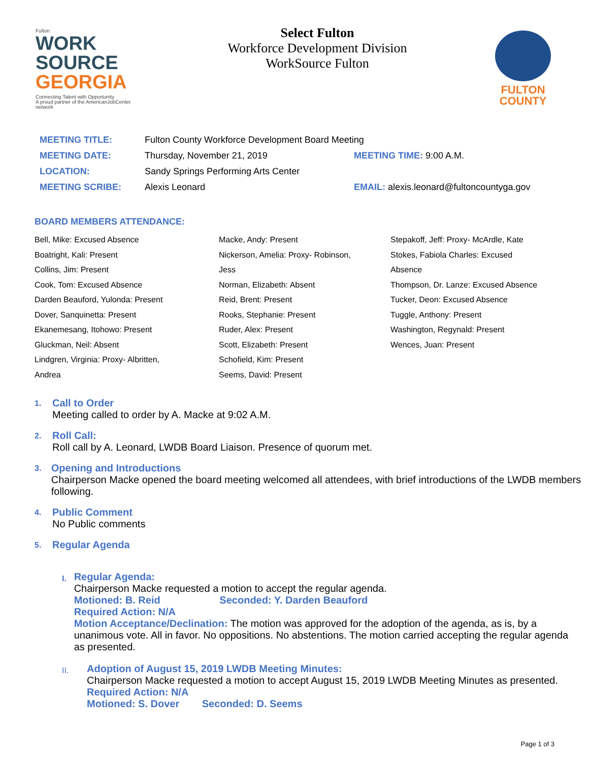Fulton
WORK
SOURCE
GEORGIA
Connecting Talent with Opportunity
A proud partner of the AmericanJobCenter network
Select Fulton
Workforce Development Division
WorkSource Fulton
FULTON
COUNTY
| MEETING TITLE: | Fulton County Workforce Development Board Meeting | |
| MEETING DATE: | Thursday, November 21, 2019 | MEETING TIME: 9:00 A.M. |
| LOCATION: | Sandy Springs Performing Arts Center | |
| MEETING SCRIBE: | Alexis Leonard | EMAIL: alexis.leonard@fultoncountyga.gov |
BOARD MEMBERS ATTENDANCE:
Bell, Mike: Excused Absence
Boatright, Kali: Present
Collins, Jim: Present
Cook, Tom: Excused Absence
Darden Beauford, Yulonda: Present
Dover, Sanquinetta: Present
Ekanemesang, Itohowo: Present
Gluckman, Neil: Absent
Lindgren, Virginia: Proxy- Albritten,
Andrea
Macke, Andy: Present
Nickerson, Amelia: Proxy- Robinson,
Jess
Norman, Elizabeth: Absent
Reid, Brent: Present
Rooks, Stephanie: Present
Ruder, Alex: Present
Scott, Elizabeth: Present
Schofield, Kim: Present
Seems, David: Present
Stepakoff, Jeff: Proxy- McArdle, Kate
Stokes, Fabiola Charles: Excused
Absence
Thompson, Dr. Lanze: Excused Absence
Tucker, Deon: Excused Absence
Tuggle, Anthony: Present
Washington, Regynald: Present
Wences, Juan: Present
1.
Call to Order
Meeting called to order by A. Macke at 9:02 A.M.
2.
Roll Call:
Roll call by A. Leonard, LWDB Board Liaison. Presence of quorum met.
3.
Opening and Introductions
Chairperson Macke opened the board meeting welcomed all attendees, with brief introductions of the LWDB members following.
4.
Public Comment
No Public comments
5.
Regular Agenda
I.
Regular Agenda:
Chairperson Macke requested a motion to accept the regular agenda.
Motioned: B. Reid Seconded: Y. Darden Beauford
Required Action: N/A
Motion Acceptance/Declination: The motion was approved for the adoption of the agenda, as is, by a unanimous vote. All in favor. No oppositions. No abstentions. The motion carried accepting the regular agenda as presented.
II.
Adoption of August 15, 2019 LWDB Meeting Minutes:
Chairperson Macke requested a motion to accept August 15, 2019 LWDB Meeting Minutes as presented.
Required Action: N/A
Motioned: S. Dover Seconded: D. Seems
Page 1 of 3